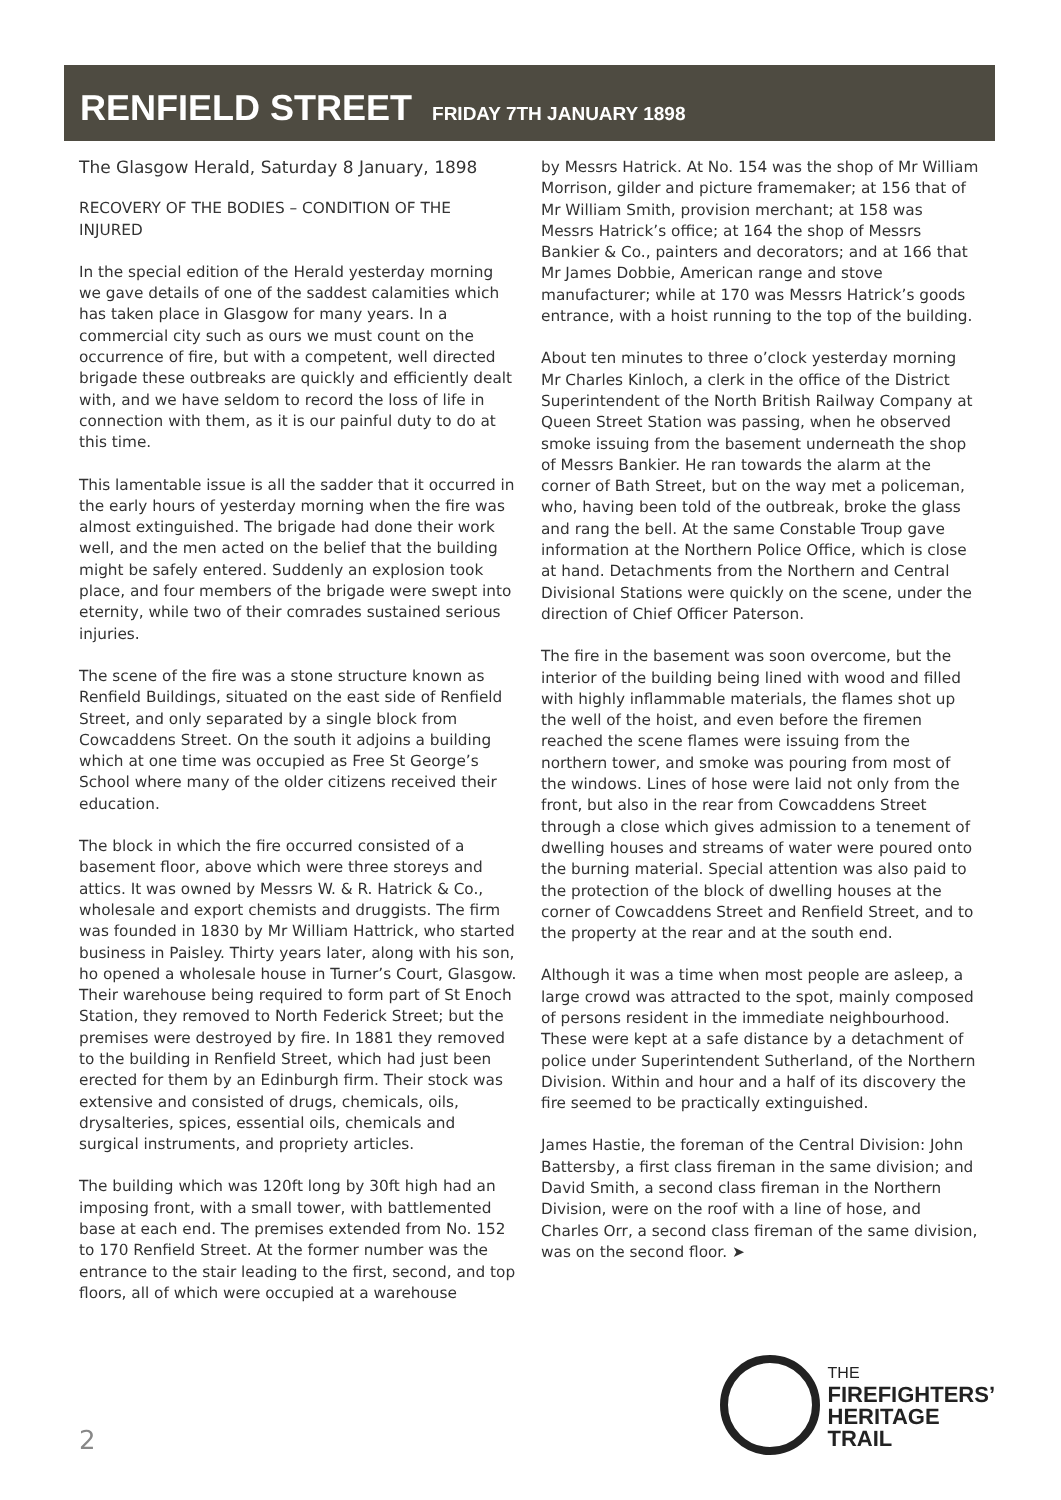RENFIELD STREET FRIDAY 7TH JANUARY 1898
The Glasgow Herald, Saturday 8 January, 1898
RECOVERY OF THE BODIES – CONDITION OF THE INJURED
In the special edition of the Herald yesterday morning we gave details of one of the saddest calamities which has taken place in Glasgow for many years. In a commercial city such as ours we must count on the occurrence of fire, but with a competent, well directed brigade these outbreaks are quickly and efficiently dealt with, and we have seldom to record the loss of life in connection with them, as it is our painful duty to do at this time.
This lamentable issue is all the sadder that it occurred in the early hours of yesterday morning when the fire was almost extinguished. The brigade had done their work well, and the men acted on the belief that the building might be safely entered. Suddenly an explosion took place, and four members of the brigade were swept into eternity, while two of their comrades sustained serious injuries.
The scene of the fire was a stone structure known as Renfield Buildings, situated on the east side of Renfield Street, and only separated by a single block from Cowcaddens Street. On the south it adjoins a building which at one time was occupied as Free St George’s School where many of the older citizens received their education.
The block in which the fire occurred consisted of a basement floor, above which were three storeys and attics. It was owned by Messrs W. & R. Hatrick & Co., wholesale and export chemists and druggists. The firm was founded in 1830 by Mr William Hattrick, who started business in Paisley. Thirty years later, along with his son, ho opened a wholesale house in Turner’s Court, Glasgow. Their warehouse being required to form part of St Enoch Station, they removed to North Federick Street; but the premises were destroyed by fire. In 1881 they removed to the building in Renfield Street, which had just been erected for them by an Edinburgh firm. Their stock was extensive and consisted of drugs, chemicals, oils, drysalteries, spices, essential oils, chemicals and surgical instruments, and propriety articles.
The building which was 120ft long by 30ft high had an imposing front, with a small tower, with battlemented base at each end. The premises extended from No. 152 to 170 Renfield Street. At the former number was the entrance to the stair leading to the first, second, and top floors, all of which were occupied at a warehouse
by Messrs Hatrick. At No. 154 was the shop of Mr William Morrison, gilder and picture framemaker; at 156 that of Mr William Smith, provision merchant; at 158 was Messrs Hatrick’s office; at 164 the shop of Messrs Bankier & Co., painters and decorators; and at 166 that Mr James Dobbie, American range and stove manufacturer; while at 170 was Messrs Hatrick’s goods entrance, with a hoist running to the top of the building.
About ten minutes to three o’clock yesterday morning Mr Charles Kinloch, a clerk in the office of the District Superintendent of the North British Railway Company at Queen Street Station was passing, when he observed smoke issuing from the basement underneath the shop of Messrs Bankier. He ran towards the alarm at the corner of Bath Street, but on the way met a policeman, who, having been told of the outbreak, broke the glass and rang the bell. At the same Constable Troup gave information at the Northern Police Office, which is close at hand. Detachments from the Northern and Central Divisional Stations were quickly on the scene, under the direction of Chief Officer Paterson.
The fire in the basement was soon overcome, but the interior of the building being lined with wood and filled with highly inflammable materials, the flames shot up the well of the hoist, and even before the firemen reached the scene flames were issuing from the northern tower, and smoke was pouring from most of the windows. Lines of hose were laid not only from the front, but also in the rear from Cowcaddens Street through a close which gives admission to a tenement of dwelling houses and streams of water were poured onto the burning material. Special attention was also paid to the protection of the block of dwelling houses at the corner of Cowcaddens Street and Renfield Street, and to the property at the rear and at the south end.
Although it was a time when most people are asleep, a large crowd was attracted to the spot, mainly composed of persons resident in the immediate neighbourhood. These were kept at a safe distance by a detachment of police under Superintendent Sutherland, of the Northern Division. Within and hour and a half of its discovery the fire seemed to be practically extinguished.
James Hastie, the foreman of the Central Division: John Battersby, a first class fireman in the same division; and David Smith, a second class fireman in the Northern Division, were on the roof with a line of hose, and Charles Orr, a second class fireman of the same division, was on the second floor. ➤
2
THE
FIREFIGHTERS’
HERITAGE
TRAIL